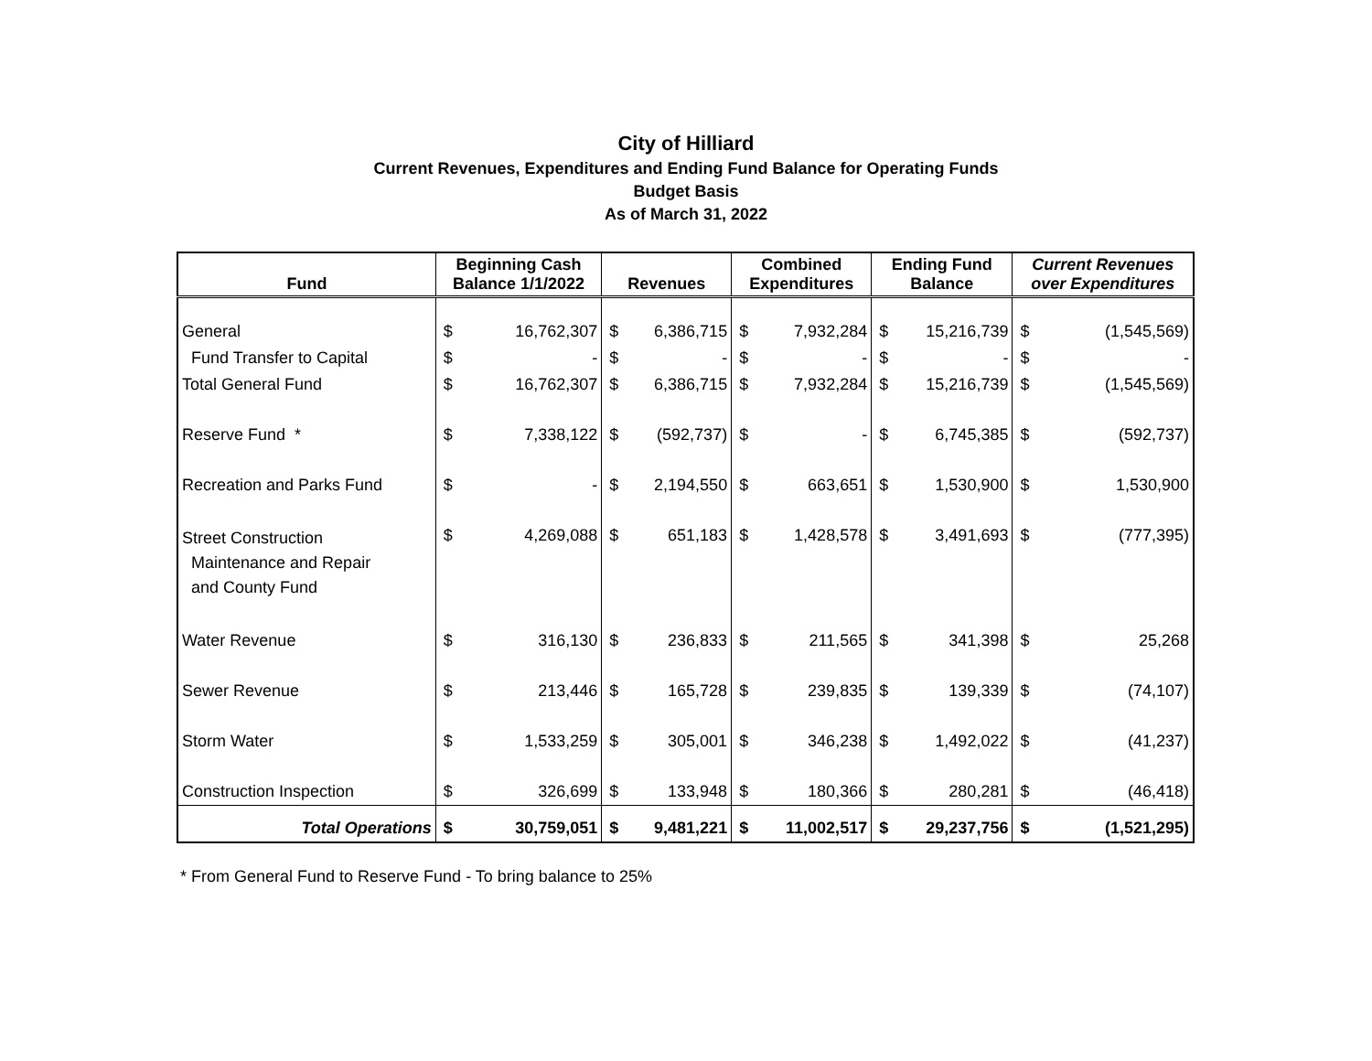City of Hilliard
Current Revenues, Expenditures and Ending Fund Balance for Operating Funds
Budget Basis
As of March 31, 2022
| Fund | Beginning Cash Balance 1/1/2022 | | Revenues | | Combined Expenditures | | Ending Fund Balance | | Current Revenues over Expenditures | |
| --- | --- | --- | --- | --- | --- | --- | --- | --- | --- | --- |
| General | $ | 16,762,307 | $ | 6,386,715 | $ | 7,932,284 | $ | 15,216,739 | $ | (1,545,569) |
| Fund Transfer to Capital | $ | - | $ | - | $ | - | $ | - | $ | - |
| Total General Fund | $ | 16,762,307 | $ | 6,386,715 | $ | 7,932,284 | $ | 15,216,739 | $ | (1,545,569) |
| Reserve Fund * | $ | 7,338,122 | $ | (592,737) | $ | - | $ | 6,745,385 | $ | (592,737) |
| Recreation and Parks Fund | $ | - | $ | 2,194,550 | $ | 663,651 | $ | 1,530,900 | $ | 1,530,900 |
| Street Construction Maintenance and Repair and County Fund | $ | 4,269,088 | $ | 651,183 | $ | 1,428,578 | $ | 3,491,693 | $ | (777,395) |
| Water Revenue | $ | 316,130 | $ | 236,833 | $ | 211,565 | $ | 341,398 | $ | 25,268 |
| Sewer Revenue | $ | 213,446 | $ | 165,728 | $ | 239,835 | $ | 139,339 | $ | (74,107) |
| Storm Water | $ | 1,533,259 | $ | 305,001 | $ | 346,238 | $ | 1,492,022 | $ | (41,237) |
| Construction Inspection | $ | 326,699 | $ | 133,948 | $ | 180,366 | $ | 280,281 | $ | (46,418) |
| Total Operations | $ | 30,759,051 | $ | 9,481,221 | $ | 11,002,517 | $ | 29,237,756 | $ | (1,521,295) |
* From General Fund to Reserve Fund - To bring balance to 25%